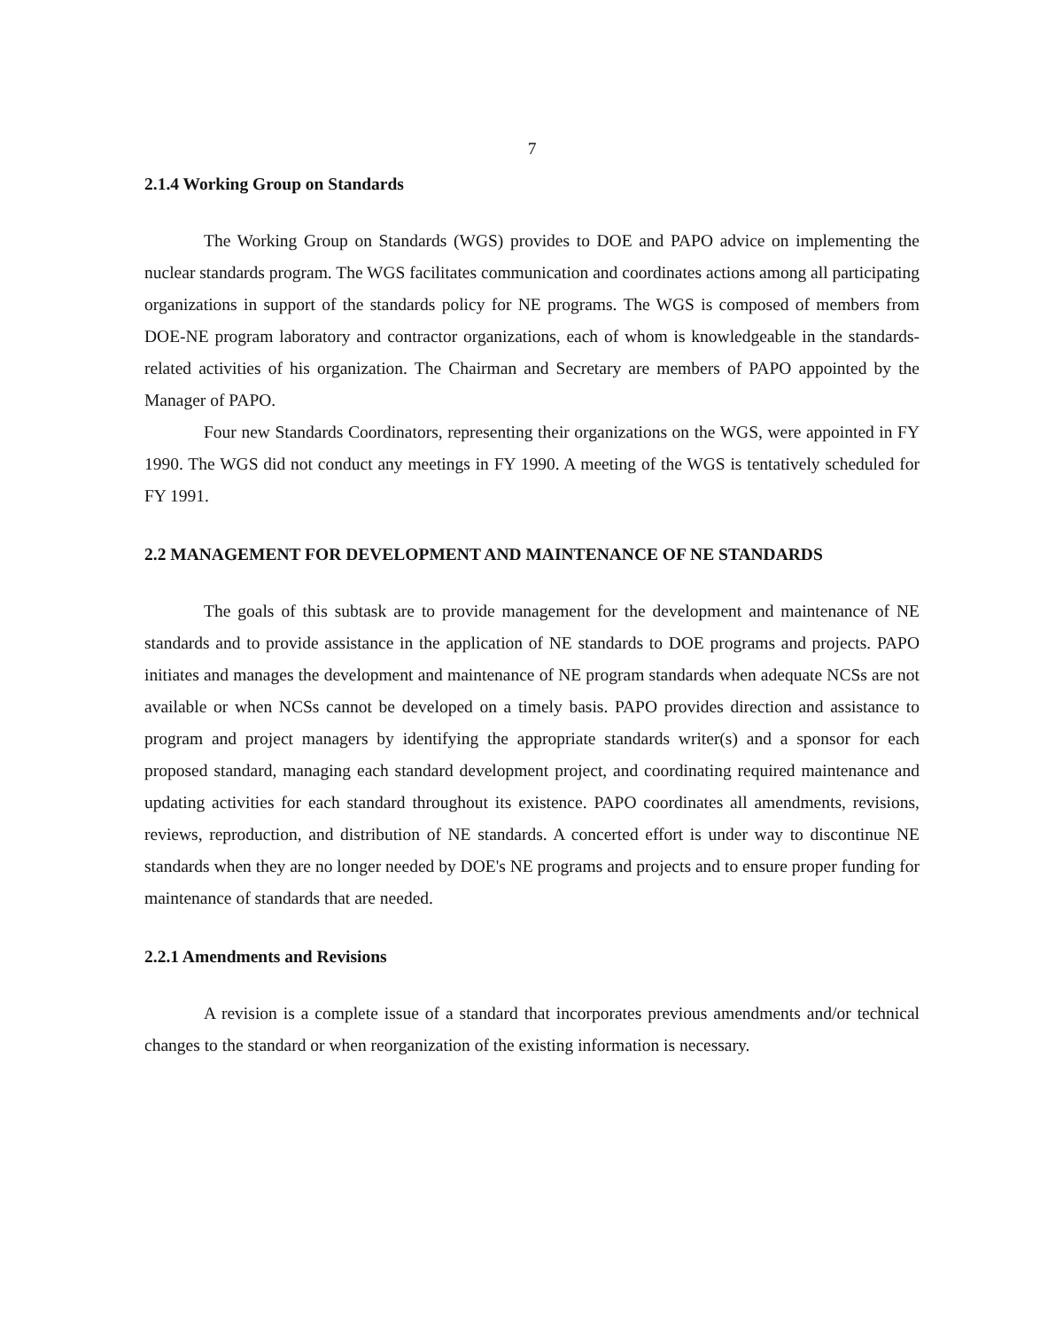7
2.1.4 Working Group on Standards
The Working Group on Standards (WGS) provides to DOE and PAPO advice on implementing the nuclear standards program. The WGS facilitates communication and coordinates actions among all participating organizations in support of the standards policy for NE programs. The WGS is composed of members from DOE-NE program laboratory and contractor organizations, each of whom is knowledgeable in the standards-related activities of his organization. The Chairman and Secretary are members of PAPO appointed by the Manager of PAPO.
Four new Standards Coordinators, representing their organizations on the WGS, were appointed in FY 1990. The WGS did not conduct any meetings in FY 1990. A meeting of the WGS is tentatively scheduled for FY 1991.
2.2 MANAGEMENT FOR DEVELOPMENT AND MAINTENANCE OF NE STANDARDS
The goals of this subtask are to provide management for the development and maintenance of NE standards and to provide assistance in the application of NE standards to DOE programs and projects. PAPO initiates and manages the development and maintenance of NE program standards when adequate NCSs are not available or when NCSs cannot be developed on a timely basis. PAPO provides direction and assistance to program and project managers by identifying the appropriate standards writer(s) and a sponsor for each proposed standard, managing each standard development project, and coordinating required maintenance and updating activities for each standard throughout its existence. PAPO coordinates all amendments, revisions, reviews, reproduction, and distribution of NE standards. A concerted effort is under way to discontinue NE standards when they are no longer needed by DOE's NE programs and projects and to ensure proper funding for maintenance of standards that are needed.
2.2.1 Amendments and Revisions
A revision is a complete issue of a standard that incorporates previous amendments and/or technical changes to the standard or when reorganization of the existing information is necessary.